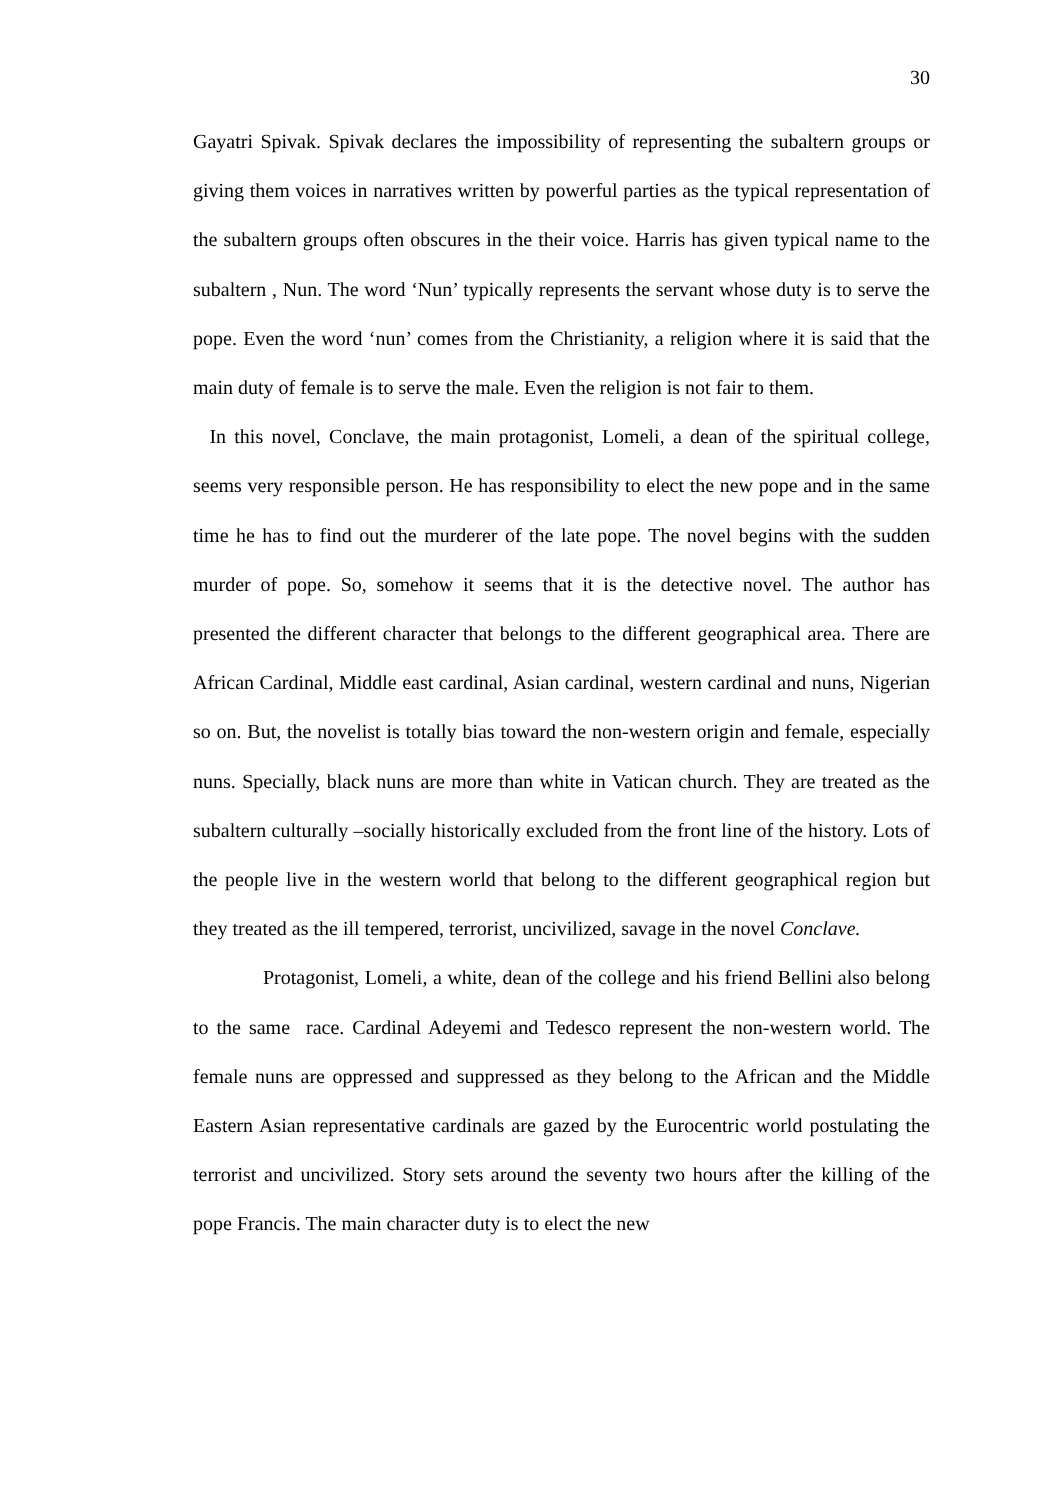30
Gayatri Spivak. Spivak declares the impossibility of representing the subaltern groups or giving them voices in narratives written by powerful parties as the typical representation of the subaltern groups often obscures in the their voice. Harris has given typical name to the subaltern , Nun. The word ‘Nun’ typically represents the servant whose duty is to serve the pope. Even the word ‘nun’ comes from the Christianity, a religion where it is said that the main duty of female is to serve the male. Even the religion is not fair to them.
In this novel, Conclave, the main protagonist, Lomeli, a dean of the spiritual college, seems very responsible person. He has responsibility to elect the new pope and in the same time he has to find out the murderer of the late pope. The novel begins with the sudden murder of pope. So, somehow it seems that it is the detective novel. The author has presented the different character that belongs to the different geographical area. There are African Cardinal, Middle east cardinal, Asian cardinal, western cardinal and nuns, Nigerian so on. But, the novelist is totally bias toward the non-western origin and female, especially nuns. Specially, black nuns are more than white in Vatican church. They are treated as the subaltern culturally –socially historically excluded from the front line of the history. Lots of the people live in the western world that belong to the different geographical region but they treated as the ill tempered, terrorist, uncivilized, savage in the novel Conclave.
Protagonist, Lomeli, a white, dean of the college and his friend Bellini also belong to the same race. Cardinal Adeyemi and Tedesco represent the non-western world. The female nuns are oppressed and suppressed as they belong to the African and the Middle Eastern Asian representative cardinals are gazed by the Eurocentric world postulating the terrorist and uncivilized. Story sets around the seventy two hours after the killing of the pope Francis. The main character duty is to elect the new